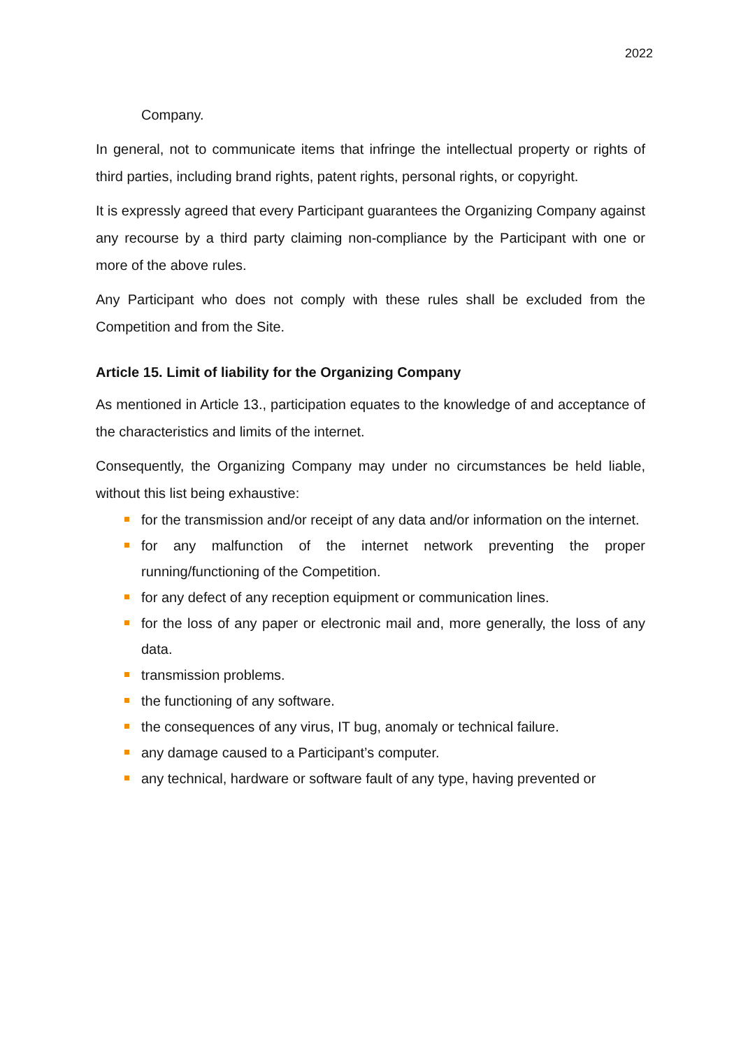2022
Company.
In general, not to communicate items that infringe the intellectual property or rights of third parties, including brand rights, patent rights, personal rights, or copyright.
It is expressly agreed that every Participant guarantees the Organizing Company against any recourse by a third party claiming non-compliance by the Participant with one or more of the above rules.
Any Participant who does not comply with these rules shall be excluded from the Competition and from the Site.
Article 15. Limit of liability for the Organizing Company
As mentioned in Article 13., participation equates to the knowledge of and acceptance of the characteristics and limits of the internet.
Consequently, the Organizing Company may under no circumstances be held liable, without this list being exhaustive:
for the transmission and/or receipt of any data and/or information on the internet.
for any malfunction of the internet network preventing the proper running/functioning of the Competition.
for any defect of any reception equipment or communication lines.
for the loss of any paper or electronic mail and, more generally, the loss of any data.
transmission problems.
the functioning of any software.
the consequences of any virus, IT bug, anomaly or technical failure.
any damage caused to a Participant’s computer.
any technical, hardware or software fault of any type, having prevented or